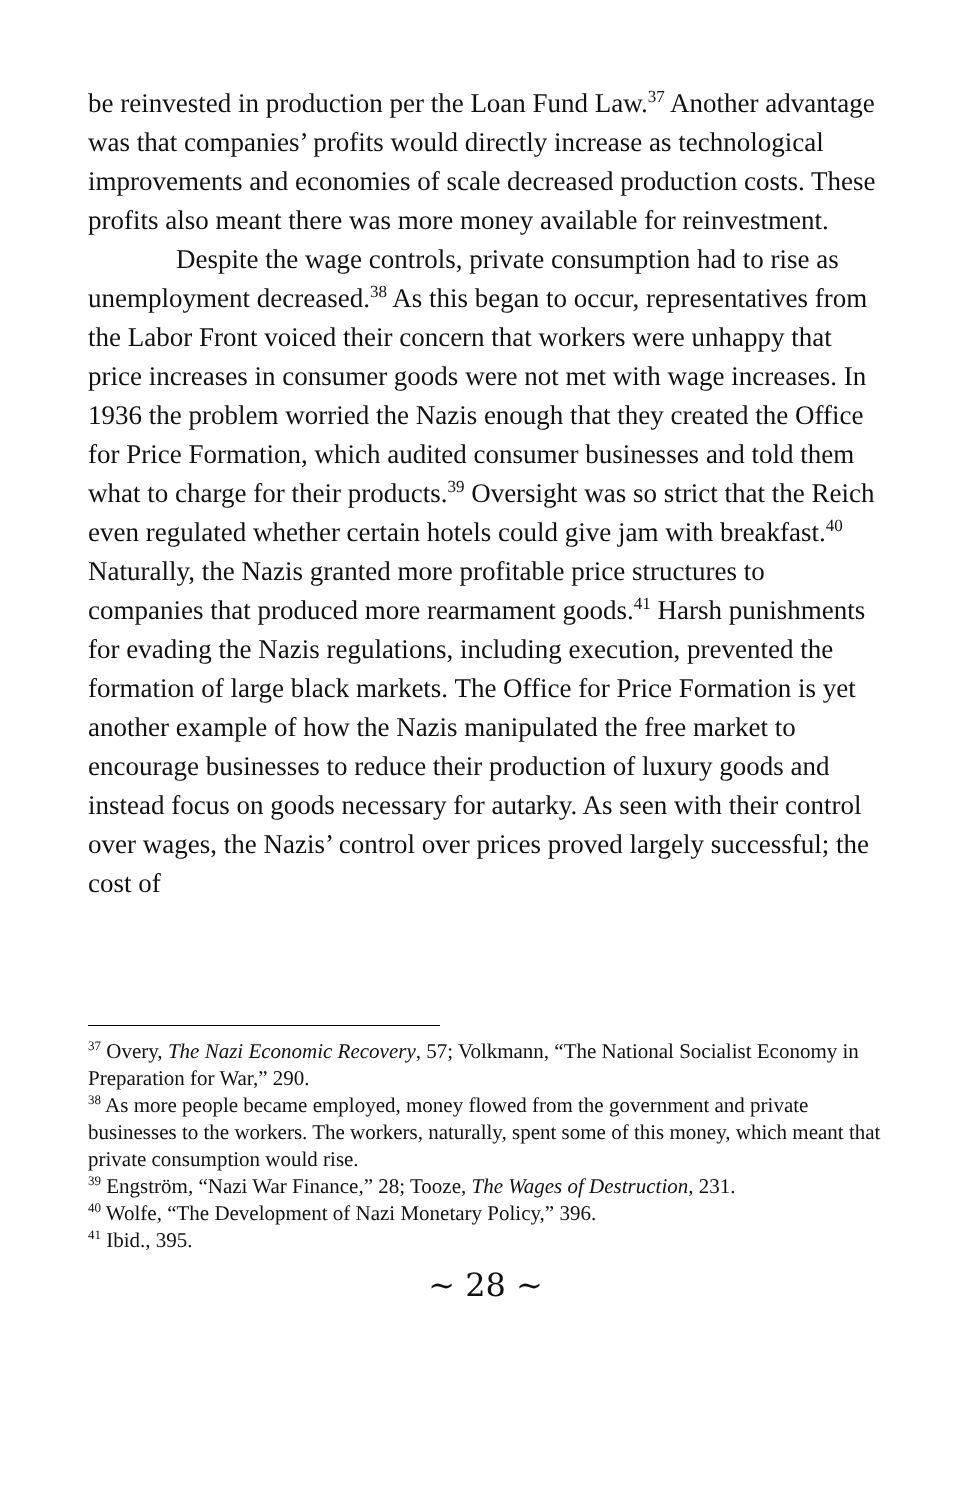be reinvested in production per the Loan Fund Law.<sup>37</sup> Another advantage was that companies’ profits would directly increase as technological improvements and economies of scale decreased production costs. These profits also meant there was more money available for reinvestment.
Despite the wage controls, private consumption had to rise as unemployment decreased.<sup>38</sup> As this began to occur, representatives from the Labor Front voiced their concern that workers were unhappy that price increases in consumer goods were not met with wage increases. In 1936 the problem worried the Nazis enough that they created the Office for Price Formation, which audited consumer businesses and told them what to charge for their products.<sup>39</sup> Oversight was so strict that the Reich even regulated whether certain hotels could give jam with breakfast.<sup>40</sup> Naturally, the Nazis granted more profitable price structures to companies that produced more rearmament goods.<sup>41</sup> Harsh punishments for evading the Nazis regulations, including execution, prevented the formation of large black markets. The Office for Price Formation is yet another example of how the Nazis manipulated the free market to encourage businesses to reduce their production of luxury goods and instead focus on goods necessary for autarky. As seen with their control over wages, the Nazis’ control over prices proved largely successful; the cost of
<sup>37</sup> Overy, The Nazi Economic Recovery, 57; Volkmann, “The National Socialist Economy in Preparation for War,” 290.
<sup>38</sup> As more people became employed, money flowed from the government and private businesses to the workers. The workers, naturally, spent some of this money, which meant that private consumption would rise.
<sup>39</sup> Engström, “Nazi War Finance,” 28; Tooze, The Wages of Destruction, 231.
<sup>40</sup> Wolfe, “The Development of Nazi Monetary Policy,” 396.
<sup>41</sup> Ibid., 395.
~ 28 ~